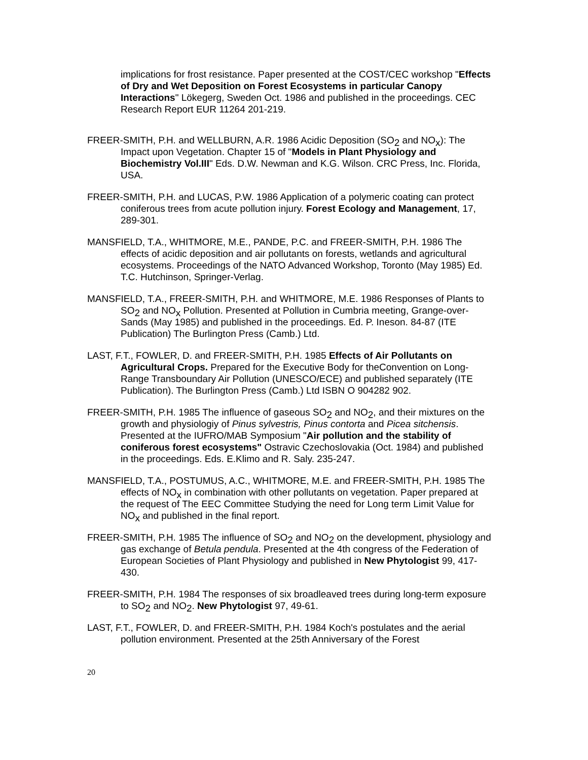implications for frost resistance. Paper presented at the COST/CEC workshop "Effects of Dry and Wet Deposition on Forest Ecosystems in particular Canopy Interactions" Lökegerg, Sweden Oct. 1986 and published in the proceedings. CEC Research Report EUR 11264 201-219.
FREER-SMITH, P.H. and WELLBURN, A.R. 1986 Acidic Deposition (SO<sub>2</sub> and NO<sub>x</sub>): The Impact upon Vegetation. Chapter 15 of "Models in Plant Physiology and Biochemistry Vol.III" Eds. D.W. Newman and K.G. Wilson. CRC Press, Inc. Florida, USA.
FREER-SMITH, P.H. and LUCAS, P.W. 1986 Application of a polymeric coating can protect coniferous trees from acute pollution injury. Forest Ecology and Management, 17, 289-301.
MANSFIELD, T.A., WHITMORE, M.E., PANDE, P.C. and FREER-SMITH, P.H. 1986 The effects of acidic deposition and air pollutants on forests, wetlands and agricultural ecosystems. Proceedings of the NATO Advanced Workshop, Toronto (May 1985) Ed. T.C. Hutchinson, Springer-Verlag.
MANSFIELD, T.A., FREER-SMITH, P.H. and WHITMORE, M.E. 1986 Responses of Plants to SO<sub>2</sub> and NO<sub>x</sub> Pollution. Presented at Pollution in Cumbria meeting, Grange-over-Sands (May 1985) and published in the proceedings. Ed. P. Ineson. 84-87 (ITE Publication) The Burlington Press (Camb.) Ltd.
LAST, F.T., FOWLER, D. and FREER-SMITH, P.H. 1985 Effects of Air Pollutants on Agricultural Crops. Prepared for the Executive Body for theConvention on Long-Range Transboundary Air Pollution (UNESCO/ECE) and published separately (ITE Publication). The Burlington Press (Camb.) Ltd ISBN O 904282 902.
FREER-SMITH, P.H. 1985 The influence of gaseous SO<sub>2</sub> and NO<sub>2</sub>, and their mixtures on the growth and physiologiy of Pinus sylvestris, Pinus contorta and Picea sitchensis. Presented at the IUFRO/MAB Symposium "Air pollution and the stability of coniferous forest ecosystems" Ostravic Czechoslovakia (Oct. 1984) and published in the proceedings. Eds. E.Klimo and R. Saly. 235-247.
MANSFIELD, T.A., POSTUMUS, A.C., WHITMORE, M.E. and FREER-SMITH, P.H. 1985 The effects of NO<sub>x</sub> in combination with other pollutants on vegetation. Paper prepared at the request of The EEC Committee Studying the need for Long term Limit Value for NO<sub>x</sub> and published in the final report.
FREER-SMITH, P.H. 1985 The influence of SO<sub>2</sub> and NO<sub>2</sub> on the development, physiology and gas exchange of Betula pendula. Presented at the 4th congress of the Federation of European Societies of Plant Physiology and published in New Phytologist 99, 417-430.
FREER-SMITH, P.H. 1984 The responses of six broadleaved trees during long-term exposure to SO<sub>2</sub> and NO<sub>2</sub>. New Phytologist 97, 49-61.
LAST, F.T., FOWLER, D. and FREER-SMITH, P.H. 1984 Koch's postulates and the aerial pollution environment. Presented at the 25th Anniversary of the Forest
20